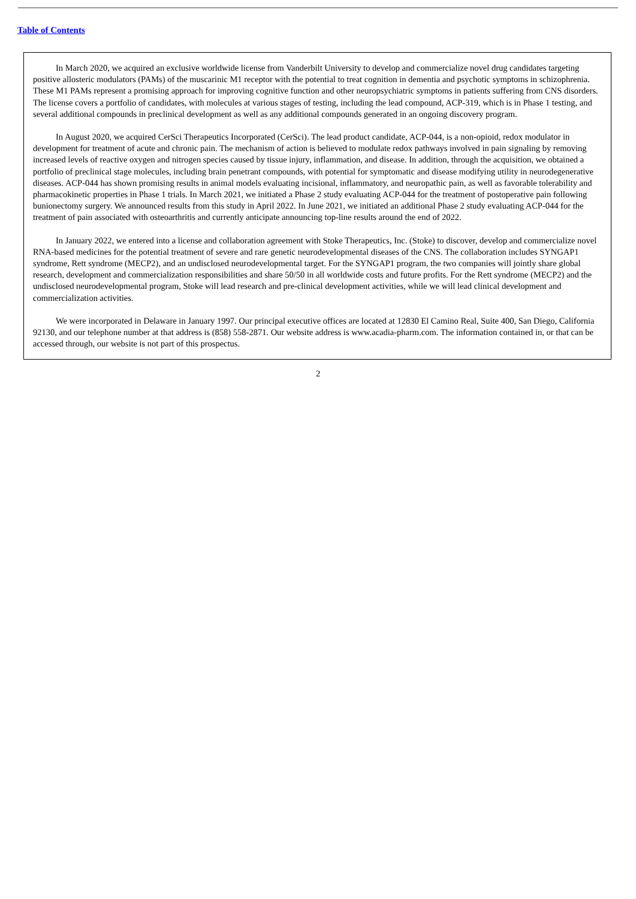Table of Contents
In March 2020, we acquired an exclusive worldwide license from Vanderbilt University to develop and commercialize novel drug candidates targeting positive allosteric modulators (PAMs) of the muscarinic M1 receptor with the potential to treat cognition in dementia and psychotic symptoms in schizophrenia. These M1 PAMs represent a promising approach for improving cognitive function and other neuropsychiatric symptoms in patients suffering from CNS disorders. The license covers a portfolio of candidates, with molecules at various stages of testing, including the lead compound, ACP-319, which is in Phase 1 testing, and several additional compounds in preclinical development as well as any additional compounds generated in an ongoing discovery program.
In August 2020, we acquired CerSci Therapeutics Incorporated (CerSci). The lead product candidate, ACP-044, is a non-opioid, redox modulator in development for treatment of acute and chronic pain. The mechanism of action is believed to modulate redox pathways involved in pain signaling by removing increased levels of reactive oxygen and nitrogen species caused by tissue injury, inflammation, and disease. In addition, through the acquisition, we obtained a portfolio of preclinical stage molecules, including brain penetrant compounds, with potential for symptomatic and disease modifying utility in neurodegenerative diseases. ACP-044 has shown promising results in animal models evaluating incisional, inflammatory, and neuropathic pain, as well as favorable tolerability and pharmacokinetic properties in Phase 1 trials. In March 2021, we initiated a Phase 2 study evaluating ACP-044 for the treatment of postoperative pain following bunionectomy surgery. We announced results from this study in April 2022. In June 2021, we initiated an additional Phase 2 study evaluating ACP-044 for the treatment of pain associated with osteoarthritis and currently anticipate announcing top-line results around the end of 2022.
In January 2022, we entered into a license and collaboration agreement with Stoke Therapeutics, Inc. (Stoke) to discover, develop and commercialize novel RNA-based medicines for the potential treatment of severe and rare genetic neurodevelopmental diseases of the CNS. The collaboration includes SYNGAP1 syndrome, Rett syndrome (MECP2), and an undisclosed neurodevelopmental target. For the SYNGAP1 program, the two companies will jointly share global research, development and commercialization responsibilities and share 50/50 in all worldwide costs and future profits. For the Rett syndrome (MECP2) and the undisclosed neurodevelopmental program, Stoke will lead research and pre-clinical development activities, while we will lead clinical development and commercialization activities.
We were incorporated in Delaware in January 1997. Our principal executive offices are located at 12830 El Camino Real, Suite 400, San Diego, California 92130, and our telephone number at that address is (858) 558-2871. Our website address is www.acadia-pharm.com. The information contained in, or that can be accessed through, our website is not part of this prospectus.
2